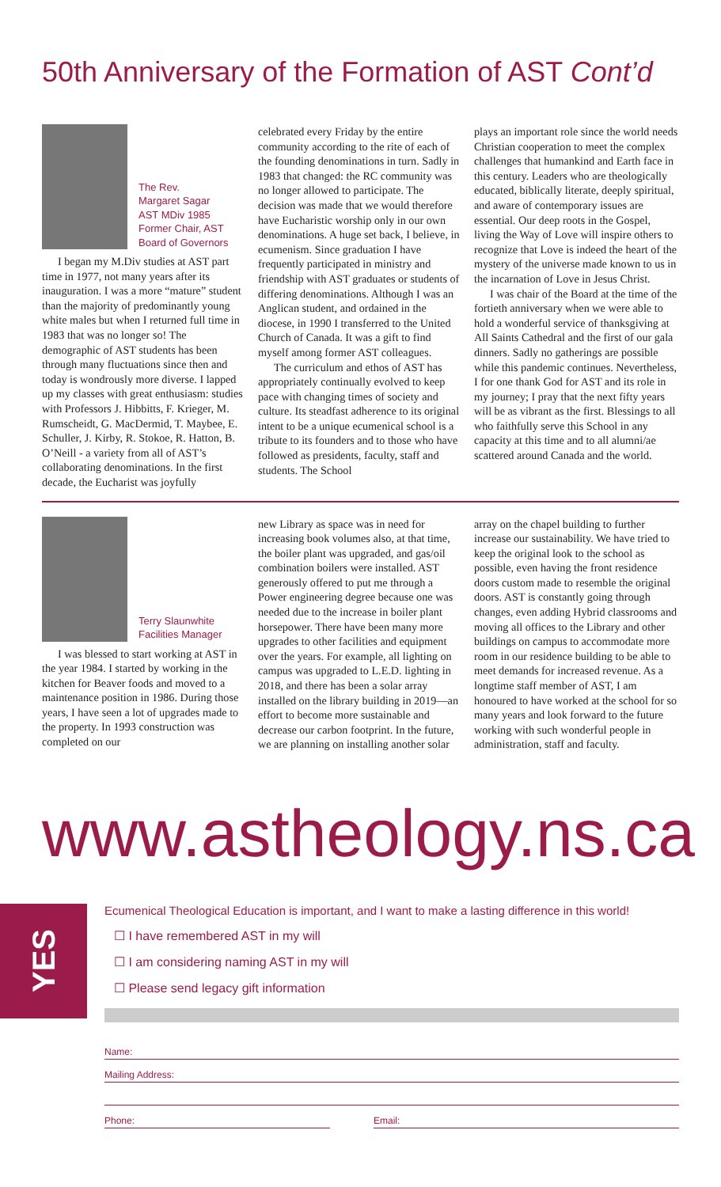50th Anniversary of the Formation of AST Cont’d
The Rev.
Margaret Sagar
AST MDiv 1985
Former Chair, AST
Board of Governors
I began my M.Div studies at AST part time in 1977, not many years after its inauguration. I was a more “mature” student than the majority of predominantly young white males but when I returned full time in 1983 that was no longer so! The demographic of AST students has been through many fluctuations since then and today is wondrously more diverse. I lapped up my classes with great enthusiasm: studies with Professors J. Hibbitts, F. Krieger, M. Rumscheidt, G. MacDermid, T. Maybee, E. Schuller, J. Kirby, R. Stokoe, R. Hatton, B. O’Neill - a variety from all of AST’s collaborating denominations. In the first decade, the Eucharist was joyfully
celebrated every Friday by the entire community according to the rite of each of the founding denominations in turn. Sadly in 1983 that changed: the RC community was no longer allowed to participate. The decision was made that we would therefore have Eucharistic worship only in our own denominations. A huge set back, I believe, in ecumenism. Since graduation I have frequently participated in ministry and friendship with AST graduates or students of differing denominations. Although I was an Anglican student, and ordained in the diocese, in 1990 I transferred to the United Church of Canada. It was a gift to find myself among former AST colleagues.
The curriculum and ethos of AST has appropriately continually evolved to keep pace with changing times of society and culture. Its steadfast adherence to its original intent to be a unique ecumenical school is a tribute to its founders and to those who have followed as presidents, faculty, staff and students. The School
plays an important role since the world needs Christian cooperation to meet the complex challenges that humankind and Earth face in this century. Leaders who are theologically educated, biblically literate, deeply spiritual, and aware of contemporary issues are essential. Our deep roots in the Gospel, living the Way of Love will inspire others to recognize that Love is indeed the heart of the mystery of the universe made known to us in the incarnation of Love in Jesus Christ.
I was chair of the Board at the time of the fortieth anniversary when we were able to hold a wonderful service of thanksgiving at All Saints Cathedral and the first of our gala dinners. Sadly no gatherings are possible while this pandemic continues. Nevertheless, I for one thank God for AST and its role in my journey; I pray that the next fifty years will be as vibrant as the first. Blessings to all who faithfully serve this School in any capacity at this time and to all alumni/ae scattered around Canada and the world.
Terry Slaunwhite
Facilities Manager
I was blessed to start working at AST in the year 1984. I started by working in the kitchen for Beaver foods and moved to a maintenance position in 1986. During those years, I have seen a lot of upgrades made to the property. In 1993 construction was completed on our
new Library as space was in need for increasing book volumes also, at that time, the boiler plant was upgraded, and gas/oil combination boilers were installed. AST generously offered to put me through a Power engineering degree because one was needed due to the increase in boiler plant horsepower. There have been many more upgrades to other facilities and equipment over the years. For example, all lighting on campus was upgraded to L.E.D. lighting in 2018, and there has been a solar array installed on the library building in 2019—an effort to become more sustainable and decrease our carbon footprint. In the future, we are planning on installing another solar
array on the chapel building to further increase our sustainability. We have tried to keep the original look to the school as possible, even having the front residence doors custom made to resemble the original doors. AST is constantly going through changes, even adding Hybrid classrooms and moving all offices to the Library and other buildings on campus to accommodate more room in our residence building to be able to meet demands for increased revenue. As a longtime staff member of AST, I am honoured to have worked at the school for so many years and look forward to the future working with such wonderful people in administration, staff and faculty.
www.astheology.ns.ca
YES
Ecumenical Theological Education is important, and I want to make a lasting difference in this world!
☐ I have remembered AST in my will
☐ I am considering naming AST in my will
☐ Please send legacy gift information
Name:
Mailing Address:
Phone: Email: